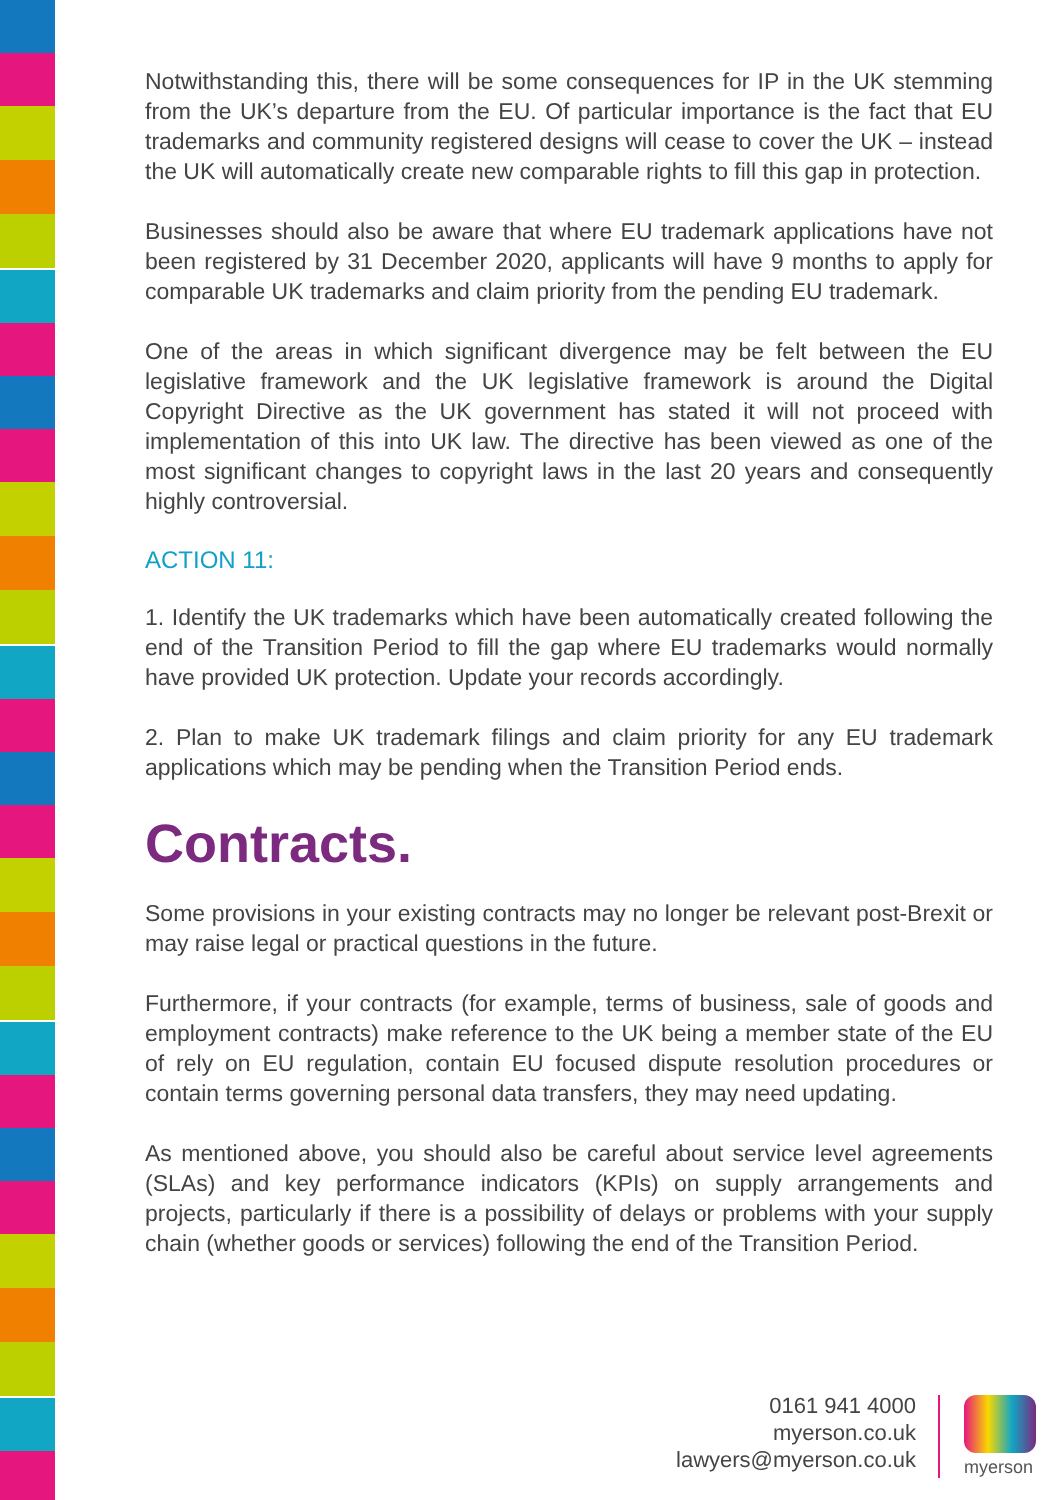Notwithstanding this, there will be some consequences for IP in the UK stemming from the UK’s departure from the EU. Of particular importance is the fact that EU trademarks and community registered designs will cease to cover the UK – instead the UK will automatically create new comparable rights to fill this gap in protection.
Businesses should also be aware that where EU trademark applications have not been registered by 31 December 2020, applicants will have 9 months to apply for comparable UK trademarks and claim priority from the pending EU trademark.
One of the areas in which significant divergence may be felt between the EU legislative framework and the UK legislative framework is around the Digital Copyright Directive as the UK government has stated it will not proceed with implementation of this into UK law. The directive has been viewed as one of the most significant changes to copyright laws in the last 20 years and consequently highly controversial.
ACTION 11:
1. Identify the UK trademarks which have been automatically created following the end of the Transition Period to fill the gap where EU trademarks would normally have provided UK protection. Update your records accordingly.
2. Plan to make UK trademark filings and claim priority for any EU trademark applications which may be pending when the Transition Period ends.
Contracts.
Some provisions in your existing contracts may no longer be relevant post-Brexit or may raise legal or practical questions in the future.
Furthermore, if your contracts (for example, terms of business, sale of goods and employment contracts) make reference to the UK being a member state of the EU of rely on EU regulation, contain EU focused dispute resolution procedures or contain terms governing personal data transfers, they may need updating.
As mentioned above, you should also be careful about service level agreements (SLAs) and key performance indicators (KPIs) on supply arrangements and projects, particularly if there is a possibility of delays or problems with your supply chain (whether goods or services) following the end of the Transition Period.
0161 941 4000
myerson.co.uk
lawyers@myerson.co.uk
myerson